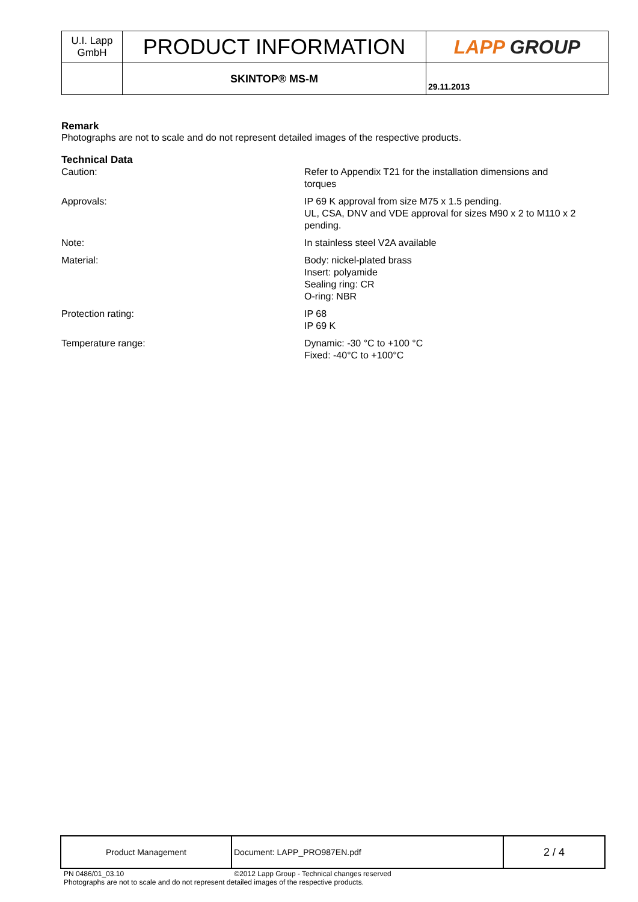| U.I. Lapp GmbH | PRODUCT INFORMATION | LAPP GROUP |
| | SKINTOP® MS-M | 29.11.2013 |
Remark
Photographs are not to scale and do not represent detailed images of the respective products.
Technical Data
| Caution: | Refer to Appendix T21 for the installation dimensions and torques |
| Approvals: | IP 69 K approval from size M75 x 1.5 pending. UL, CSA, DNV and VDE approval for sizes M90 x 2 to M110 x 2 pending. |
| Note: | In stainless steel V2A available |
| Material: | Body: nickel-plated brass Insert: polyamide Sealing ring: CR O-ring: NBR |
| Protection rating: | IP 68 IP 69 K |
| Temperature range: | Dynamic: -30 °C to +100 °C Fixed: -40°C to +100°C |
| Product Management | Document: LAPP_PRO987EN.pdf | 2 / 4 |
PN 0486/01_03.10 ©2012 Lapp Group - Technical changes reserved
Photographs are not to scale and do not represent detailed images of the respective products.